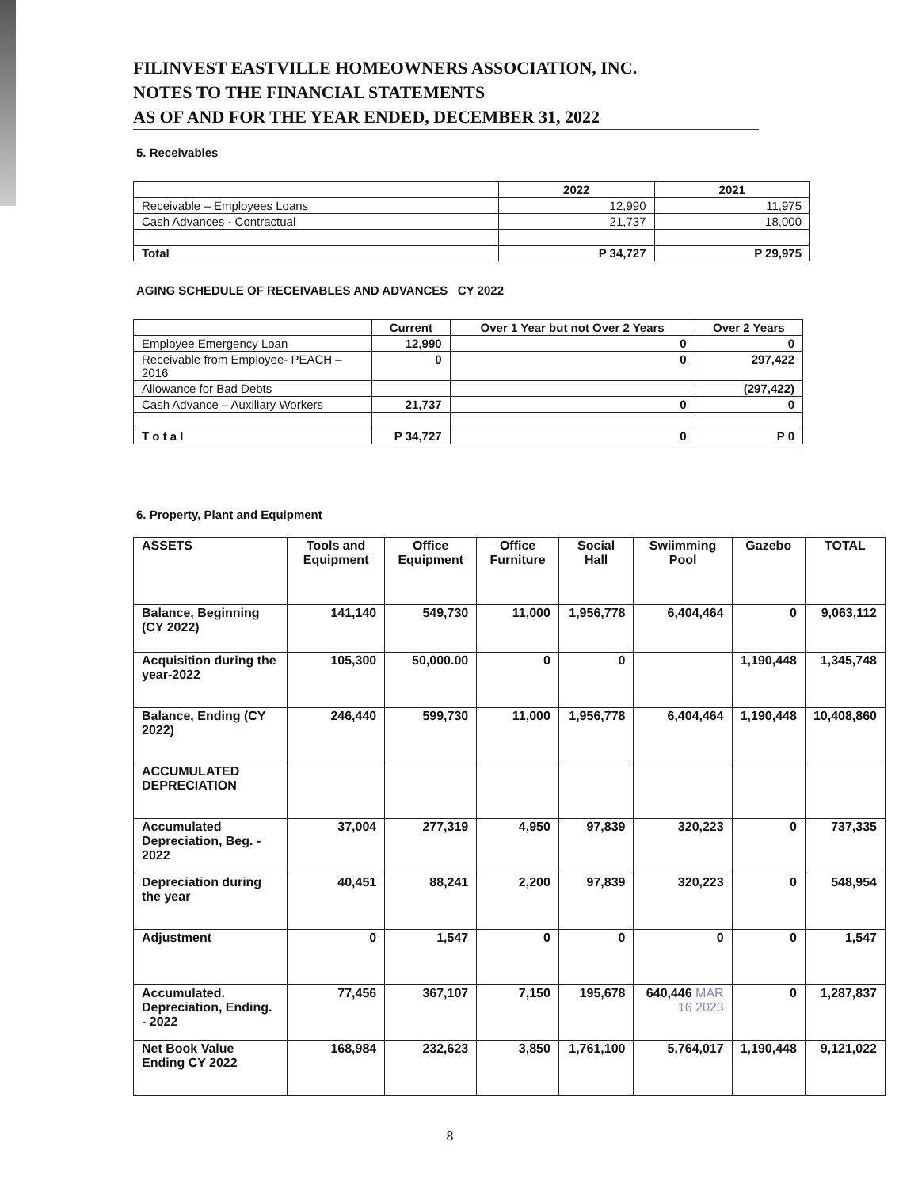FILINVEST EASTVILLE HOMEOWNERS ASSOCIATION, INC.
NOTES TO THE FINANCIAL STATEMENTS
AS OF AND FOR THE YEAR ENDED, DECEMBER 31, 2022
5. Receivables
| | 2022 | 2021 |
| --- | --- | --- |
| Receivable – Employees Loans | 12,990 | 11,975 |
| Cash Advances - Contractual | 21,737 | 18,000 |
| Total | P 34,727 | P 29,975 |
AGING SCHEDULE OF RECEIVABLES AND ADVANCES CY 2022
| | Current | Over 1 Year but not Over 2 Years | Over 2 Years |
| --- | --- | --- | --- |
| Employee Emergency Loan | 12,990 | 0 | 0 |
| Receivable from Employee- PEACH – 2016 | 0 | 0 | 297,422 |
| Allowance for Bad Debts | | | (297,422) |
| Cash Advance – Auxiliary Workers | 21,737 | 0 | 0 |
| T o t a l | P 34,727 | 0 | P 0 |
6. Property, Plant and Equipment
| ASSETS | Tools and Equipment | Office Equipment | Office Furniture | Social Hall | Swiimming Pool | Gazebo | TOTAL |
| --- | --- | --- | --- | --- | --- | --- | --- |
| Balance, Beginning (CY 2022) | 141,140 | 549,730 | 11,000 | 1,956,778 | 6,404,464 | 0 | 9,063,112 |
| Acquisition during the year-2022 | 105,300 | 50,000.00 | 0 | 0 | | 1,190,448 | 1,345,748 |
| Balance, Ending (CY 2022) | 246,440 | 599,730 | 11,000 | 1,956,778 | 6,404,464 | 1,190,448 | 10,408,860 |
| ACCUMULATED DEPRECIATION | | | | | | | |
| Accumulated Depreciation, Beg. - 2022 | 37,004 | 277,319 | 4,950 | 97,839 | 320,223 | 0 | 737,335 |
| Depreciation during the year | 40,451 | 88,241 | 2,200 | 97,839 | 320,223 | 0 | 548,954 |
| Adjustment | 0 | 1,547 | 0 | 0 | 0 | 0 | 1,547 |
| Accumulated. Depreciation, Ending. - 2022 | 77,456 | 367,107 | 7,150 | 195,678 | 640,446 MAR 16 2023 | 0 | 1,287,837 |
| Net Book Value Ending CY 2022 | 168,984 | 232,623 | 3,850 | 1,761,100 | 5,764,017 | 1,190,448 | 9,121,022 |
8